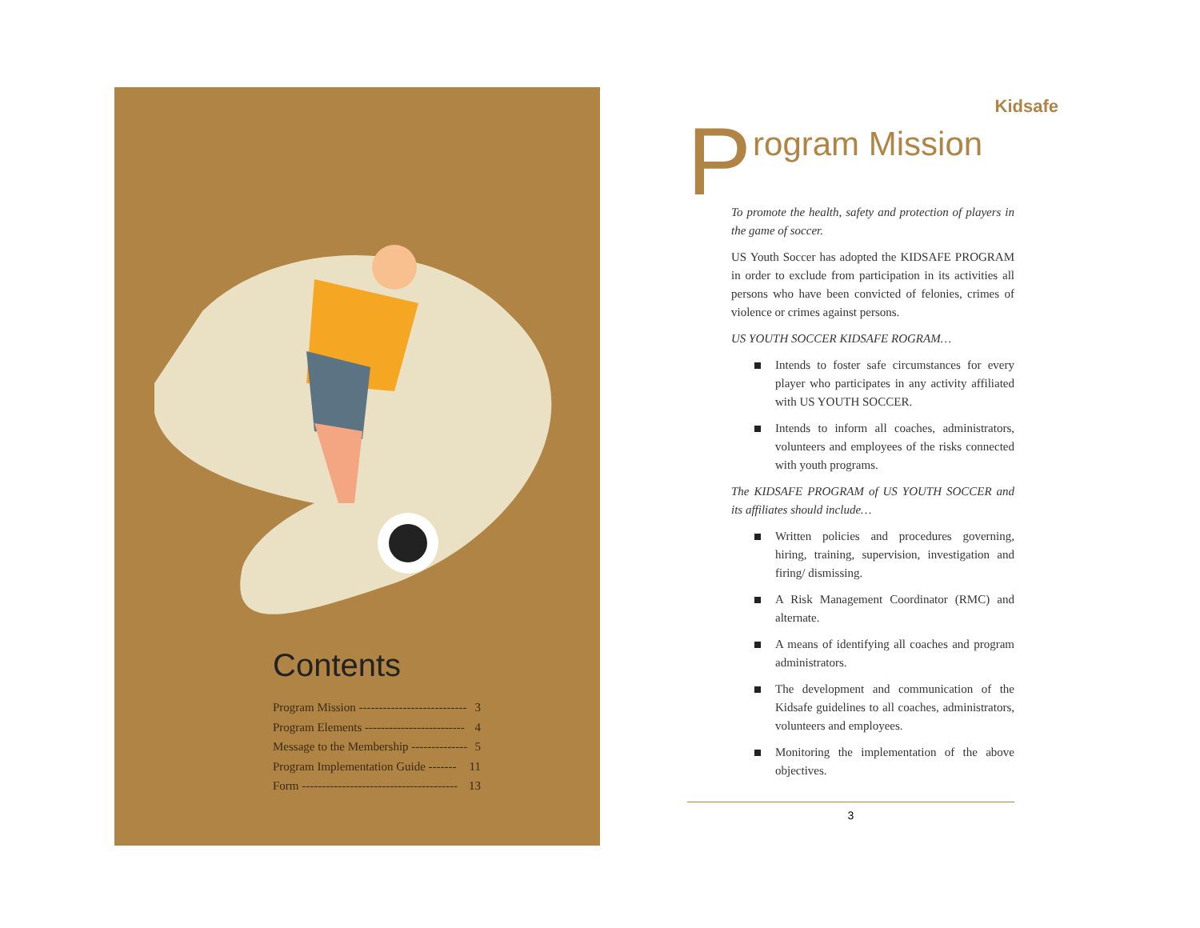Contents
Program Mission --------------------------- 3
Program Elements ------------------------- 4
Message to the Membership -------------- 5
Program Implementation Guide ------- 11
Form --------------------------------------- 13
Kidsafe
Program Mission
To promote the health, safety and protection of players in the game of soccer.
US Youth Soccer has adopted the KIDSAFE PROGRAM in order to exclude from participation in its activities all persons who have been convicted of felonies, crimes of violence or crimes against persons.
US YOUTH SOCCER KIDSAFE ROGRAM…
Intends to foster safe circumstances for every player who participates in any activity affiliated with US YOUTH SOCCER.
Intends to inform all coaches, administrators, volunteers and employees of the risks connected with youth programs.
The KIDSAFE PROGRAM of US YOUTH SOCCER and its affiliates should include…
Written policies and procedures governing, hiring, training, supervision, investigation and firing/ dismissing.
A Risk Management Coordinator (RMC) and alternate.
A means of identifying all coaches and program administrators.
The development and communication of the Kidsafe guidelines to all coaches, administrators, volunteers and employees.
Monitoring the implementation of the above objectives.
3